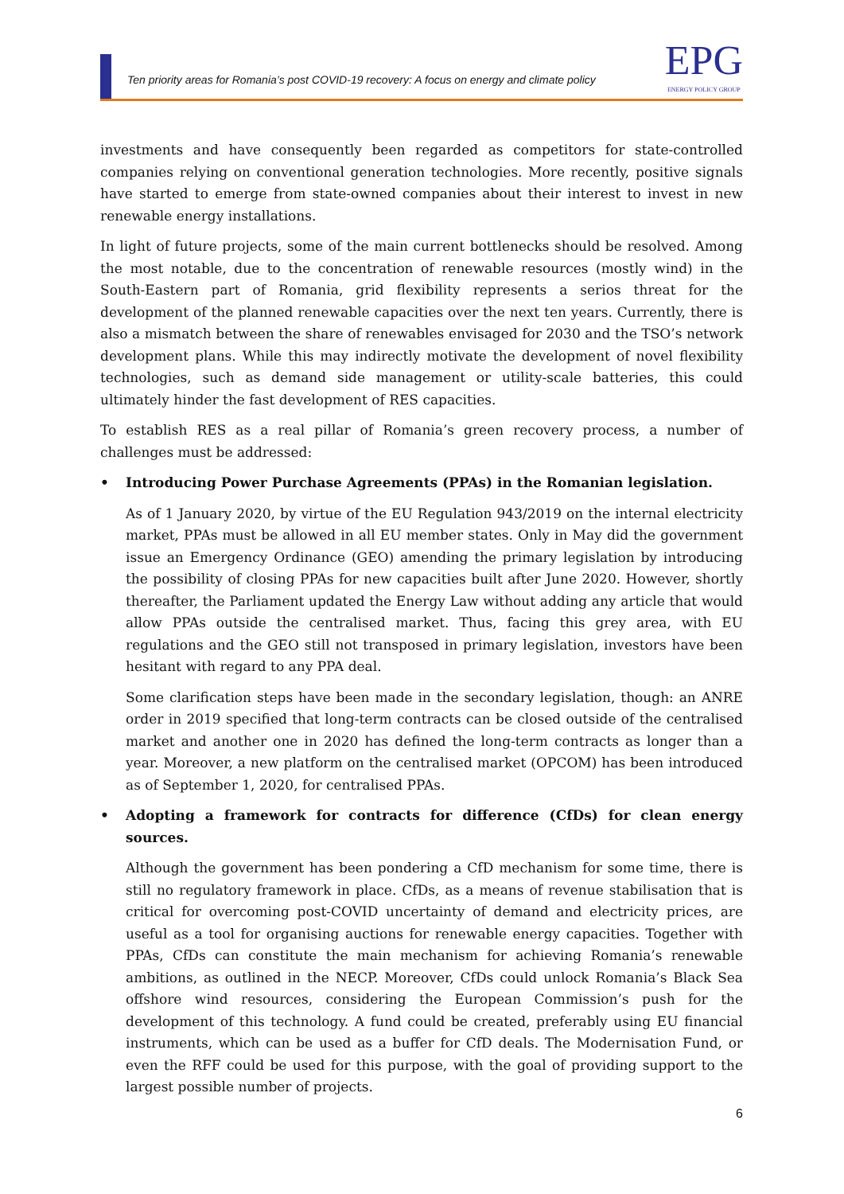Ten priority areas for Romania’s post COVID-19 recovery: A focus on energy and climate policy
EPG
ENERGY POLICY GROUP
investments and have consequently been regarded as competitors for state-controlled companies relying on conventional generation technologies. More recently, positive signals have started to emerge from state-owned companies about their interest to invest in new renewable energy installations.
In light of future projects, some of the main current bottlenecks should be resolved. Among the most notable, due to the concentration of renewable resources (mostly wind) in the South-Eastern part of Romania, grid flexibility represents a serios threat for the development of the planned renewable capacities over the next ten years. Currently, there is also a mismatch between the share of renewables envisaged for 2030 and the TSO’s network development plans. While this may indirectly motivate the development of novel flexibility technologies, such as demand side management or utility-scale batteries, this could ultimately hinder the fast development of RES capacities.
To establish RES as a real pillar of Romania’s green recovery process, a number of challenges must be addressed:
• Introducing Power Purchase Agreements (PPAs) in the Romanian legislation.
As of 1 January 2020, by virtue of the EU Regulation 943/2019 on the internal electricity market, PPAs must be allowed in all EU member states. Only in May did the government issue an Emergency Ordinance (GEO) amending the primary legislation by introducing the possibility of closing PPAs for new capacities built after June 2020. However, shortly thereafter, the Parliament updated the Energy Law without adding any article that would allow PPAs outside the centralised market. Thus, facing this grey area, with EU regulations and the GEO still not transposed in primary legislation, investors have been hesitant with regard to any PPA deal.
Some clarification steps have been made in the secondary legislation, though: an ANRE order in 2019 specified that long-term contracts can be closed outside of the centralised market and another one in 2020 has defined the long-term contracts as longer than a year. Moreover, a new platform on the centralised market (OPCOM) has been introduced as of September 1, 2020, for centralised PPAs.
• Adopting a framework for contracts for difference (CfDs) for clean energy sources.
Although the government has been pondering a CfD mechanism for some time, there is still no regulatory framework in place. CfDs, as a means of revenue stabilisation that is critical for overcoming post-COVID uncertainty of demand and electricity prices, are useful as a tool for organising auctions for renewable energy capacities. Together with PPAs, CfDs can constitute the main mechanism for achieving Romania’s renewable ambitions, as outlined in the NECP. Moreover, CfDs could unlock Romania’s Black Sea offshore wind resources, considering the European Commission’s push for the development of this technology. A fund could be created, preferably using EU financial instruments, which can be used as a buffer for CfD deals. The Modernisation Fund, or even the RFF could be used for this purpose, with the goal of providing support to the largest possible number of projects.
6